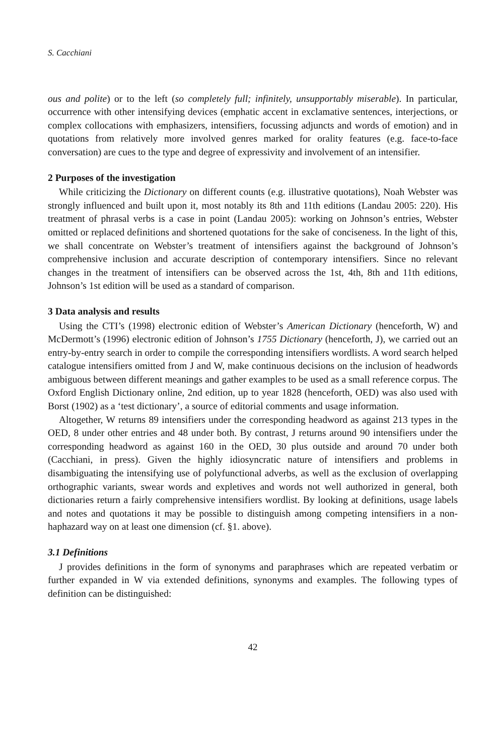S. Cacchiani
ous and polite) or to the left (so completely full; infinitely, unsupportably miserable). In particular, occurrence with other intensifying devices (emphatic accent in exclamative sentences, interjections, or complex collocations with emphasizers, intensifiers, focussing adjuncts and words of emotion) and in quotations from relatively more involved genres marked for orality features (e.g. face-to-face conversation) are cues to the type and degree of expressivity and involvement of an intensifier.
2 Purposes of the investigation
While criticizing the Dictionary on different counts (e.g. illustrative quotations), Noah Webster was strongly influenced and built upon it, most notably its 8th and 11th editions (Landau 2005: 220). His treatment of phrasal verbs is a case in point (Landau 2005): working on Johnson’s entries, Webster omitted or replaced definitions and shortened quotations for the sake of conciseness. In the light of this, we shall concentrate on Webster’s treatment of intensifiers against the background of Johnson’s comprehensive inclusion and accurate description of contemporary intensifiers. Since no relevant changes in the treatment of intensifiers can be observed across the 1st, 4th, 8th and 11th editions, Johnson’s 1st edition will be used as a standard of comparison.
3 Data analysis and results
Using the CTI’s (1998) electronic edition of Webster’s American Dictionary (henceforth, W) and McDermott’s (1996) electronic edition of Johnson’s 1755 Dictionary (henceforth, J), we carried out an entry-by-entry search in order to compile the corresponding intensifiers wordlists. A word search helped catalogue intensifiers omitted from J and W, make continuous decisions on the inclusion of headwords ambiguous between different meanings and gather examples to be used as a small reference corpus. The Oxford English Dictionary online, 2nd edition, up to year 1828 (henceforth, OED) was also used with Borst (1902) as a ‘test dictionary’, a source of editorial comments and usage information.
Altogether, W returns 89 intensifiers under the corresponding headword as against 213 types in the OED, 8 under other entries and 48 under both. By contrast, J returns around 90 intensifiers under the corresponding headword as against 160 in the OED, 30 plus outside and around 70 under both (Cacchiani, in press). Given the highly idiosyncratic nature of intensifiers and problems in disambiguating the intensifying use of polyfunctional adverbs, as well as the exclusion of overlapping orthographic variants, swear words and expletives and words not well authorized in general, both dictionaries return a fairly comprehensive intensifiers wordlist. By looking at definitions, usage labels and notes and quotations it may be possible to distinguish among competing intensifiers in a non-haphazard way on at least one dimension (cf. §1. above).
3.1 Definitions
J provides definitions in the form of synonyms and paraphrases which are repeated verbatim or further expanded in W via extended definitions, synonyms and examples. The following types of definition can be distinguished:
42